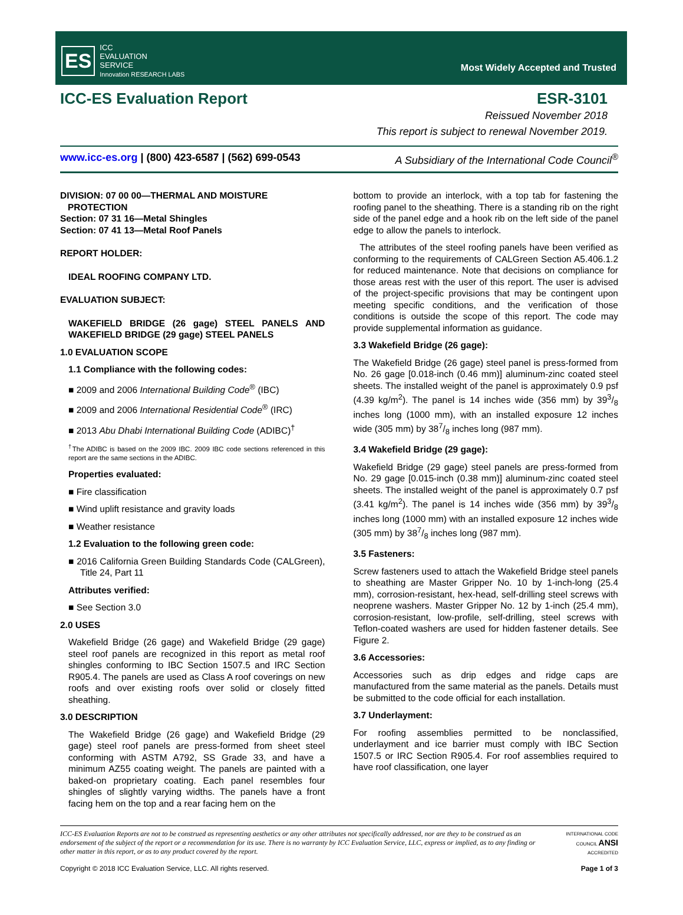ES ICC
EVALUATION
SERVICE
Innovation RESEARCH LABS
Most Widely Accepted and Trusted
ICC-ES Evaluation Report ESR-3101
Reissued November 2018
This report is subject to renewal November 2019.
www.icc-es.org | (800) 423-6587 | (562) 699-0543 A Subsidiary of the International Code Council<sup>®</sup>
DIVISION: 07 00 00—THERMAL AND MOISTURE
PROTECTION
Section: 07 31 16—Metal Shingles
Section: 07 41 13—Metal Roof Panels
REPORT HOLDER:
IDEAL ROOFING COMPANY LTD.
EVALUATION SUBJECT:
WAKEFIELD BRIDGE (26 gage) STEEL PANELS AND WAKEFIELD BRIDGE (29 gage) STEEL PANELS
1.0 EVALUATION SCOPE
1.1 Compliance with the following codes:
■ 2009 and 2006 International Building Code<sup>®</sup> (IBC)
■ 2009 and 2006 International Residential Code<sup>®</sup> (IRC)
■ 2013 Abu Dhabi International Building Code (ADIBC)<sup>†</sup>
<sup>†</sup> The ADIBC is based on the 2009 IBC. 2009 IBC code sections referenced in this report are the same sections in the ADIBC.
Properties evaluated:
■ Fire classification
■ Wind uplift resistance and gravity loads
■ Weather resistance
1.2 Evaluation to the following green code:
■ 2016 California Green Building Standards Code (CALGreen), Title 24, Part 11
Attributes verified:
■ See Section 3.0
2.0 USES
Wakefield Bridge (26 gage) and Wakefield Bridge (29 gage) steel roof panels are recognized in this report as metal roof shingles conforming to IBC Section 1507.5 and IRC Section R905.4. The panels are used as Class A roof coverings on new roofs and over existing roofs over solid or closely fitted sheathing.
3.0 DESCRIPTION
The Wakefield Bridge (26 gage) and Wakefield Bridge (29 gage) steel roof panels are press-formed from sheet steel conforming with ASTM A792, SS Grade 33, and have a minimum AZ55 coating weight. The panels are painted with a baked-on proprietary coating. Each panel resembles four shingles of slightly varying widths. The panels have a front facing hem on the top and a rear facing hem on the
bottom to provide an interlock, with a top tab for fastening the roofing panel to the sheathing. There is a standing rib on the right side of the panel edge and a hook rib on the left side of the panel edge to allow the panels to interlock.
The attributes of the steel roofing panels have been verified as conforming to the requirements of CALGreen Section A5.406.1.2 for reduced maintenance. Note that decisions on compliance for those areas rest with the user of this report. The user is advised of the project-specific provisions that may be contingent upon meeting specific conditions, and the verification of those conditions is outside the scope of this report. The code may provide supplemental information as guidance.
3.3 Wakefield Bridge (26 gage):
The Wakefield Bridge (26 gage) steel panel is press-formed from No. 26 gage [0.018-inch (0.46 mm)] aluminum-zinc coated steel sheets. The installed weight of the panel is approximately 0.9 psf (4.39 kg/m<sup>2</sup>). The panel is 14 inches wide (356 mm) by 393/8 inches long (1000 mm), with an installed exposure 12 inches wide (305 mm) by 387/8 inches long (987 mm).
3.4 Wakefield Bridge (29 gage):
Wakefield Bridge (29 gage) steel panels are press-formed from No. 29 gage [0.015-inch (0.38 mm)] aluminum-zinc coated steel sheets. The installed weight of the panel is approximately 0.7 psf (3.41 kg/m<sup>2</sup>). The panel is 14 inches wide (356 mm) by 393/8 inches long (1000 mm) with an installed exposure 12 inches wide (305 mm) by 387/8 inches long (987 mm).
3.5 Fasteners:
Screw fasteners used to attach the Wakefield Bridge steel panels to sheathing are Master Gripper No. 10 by 1-inch-long (25.4 mm), corrosion-resistant, hex-head, self-drilling steel screws with neoprene washers. Master Gripper No. 12 by 1-inch (25.4 mm), corrosion-resistant, low-profile, self-drilling, steel screws with Teflon-coated washers are used for hidden fastener details. See Figure 2.
3.6 Accessories:
Accessories such as drip edges and ridge caps are manufactured from the same material as the panels. Details must be submitted to the code official for each installation.
3.7 Underlayment:
For roofing assemblies permitted to be nonclassified, underlayment and ice barrier must comply with IBC Section 1507.5 or IRC Section R905.4. For roof assemblies required to have roof classification, one layer
ICC-ES Evaluation Reports are not to be construed as representing aesthetics or any other attributes not specifically addressed, nor are they to be construed as an endorsement of the subject of the report or a recommendation for its use. There is no warranty by ICC Evaluation Service, LLC, express or implied, as to any finding or other matter in this report, or as to any product covered by the report.
INTERNATIONAL CODE COUNCIL ANSI ACCREDITED
Copyright © 2018 ICC Evaluation Service, LLC. All rights reserved. Page 1 of 3